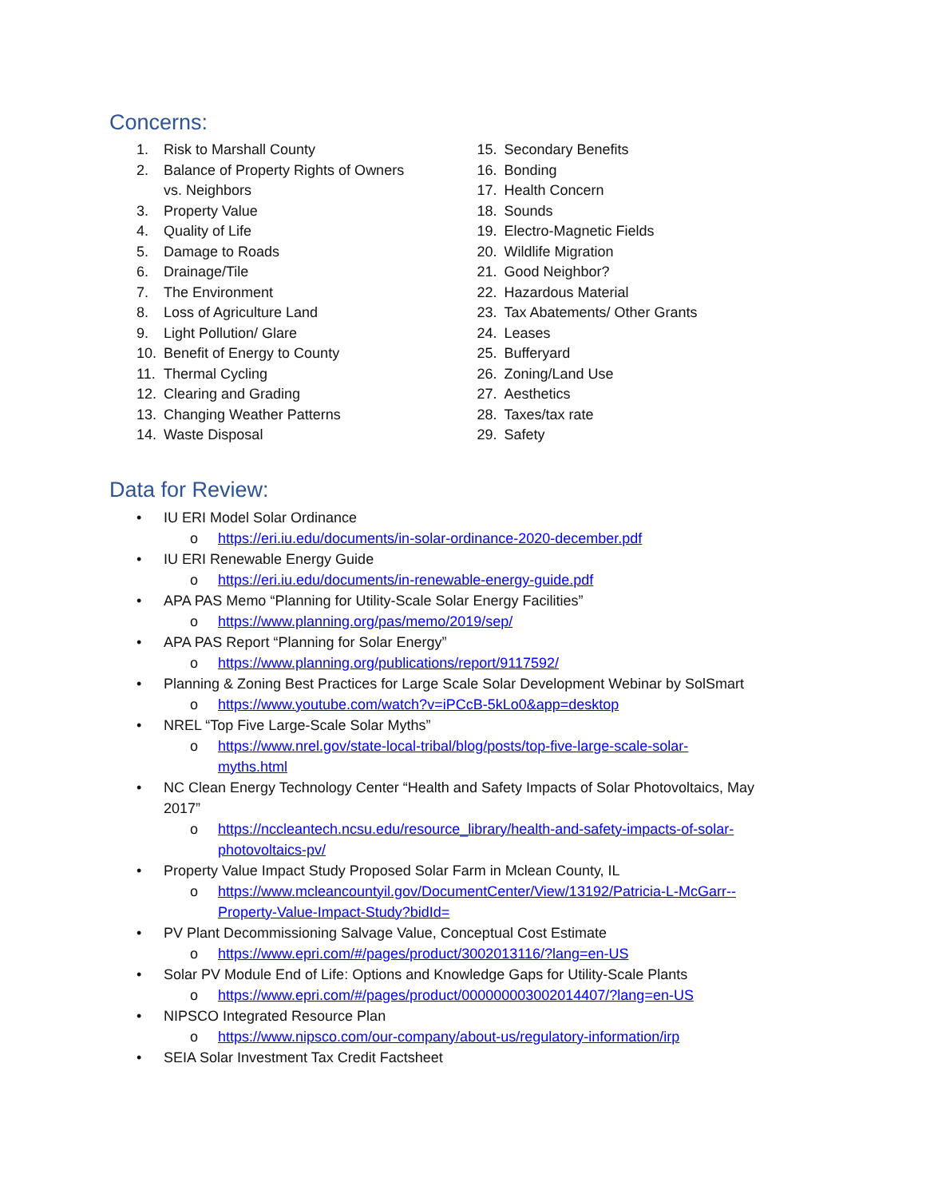Concerns:
1. Risk to Marshall County
2. Balance of Property Rights of Owners
vs. Neighbors
3. Property Value
4. Quality of Life
5. Damage to Roads
6. Drainage/Tile
7. The Environment
8. Loss of Agriculture Land
9. Light Pollution/ Glare
10. Benefit of Energy to County
11. Thermal Cycling
12. Clearing and Grading
13. Changing Weather Patterns
14. Waste Disposal
15. Secondary Benefits
16. Bonding
17. Health Concern
18. Sounds
19. Electro-Magnetic Fields
20. Wildlife Migration
21. Good Neighbor?
22. Hazardous Material
23. Tax Abatements/ Other Grants
24. Leases
25. Bufferyard
26. Zoning/Land Use
27. Aesthetics
28. Taxes/tax rate
29. Safety
Data for Review:
• IU ERI Model Solar Ordinance
o https://eri.iu.edu/documents/in-solar-ordinance-2020-december.pdf
• IU ERI Renewable Energy Guide
o https://eri.iu.edu/documents/in-renewable-energy-guide.pdf
• APA PAS Memo “Planning for Utility-Scale Solar Energy Facilities”
o https://www.planning.org/pas/memo/2019/sep/
• APA PAS Report “Planning for Solar Energy”
o https://www.planning.org/publications/report/9117592/
• Planning & Zoning Best Practices for Large Scale Solar Development Webinar by SolSmart
o https://www.youtube.com/watch?v=iPCcB-5kLo0&app=desktop
• NREL “Top Five Large-Scale Solar Myths”
o https://www.nrel.gov/state-local-tribal/blog/posts/top-five-large-scale-solar-
myths.html
• NC Clean Energy Technology Center “Health and Safety Impacts of Solar Photovoltaics, May 2017”
o https://nccleantech.ncsu.edu/resource_library/health-and-safety-impacts-of-solar-
photovoltaics-pv/
• Property Value Impact Study Proposed Solar Farm in Mclean County, IL
o https://www.mcleancountyil.gov/DocumentCenter/View/13192/Patricia-L-McGarr--
Property-Value-Impact-Study?bidId=
• PV Plant Decommissioning Salvage Value, Conceptual Cost Estimate
o https://www.epri.com/#/pages/product/3002013116/?lang=en-US
• Solar PV Module End of Life: Options and Knowledge Gaps for Utility-Scale Plants
o https://www.epri.com/#/pages/product/000000003002014407/?lang=en-US
• NIPSCO Integrated Resource Plan
o https://www.nipsco.com/our-company/about-us/regulatory-information/irp
• SEIA Solar Investment Tax Credit Factsheet